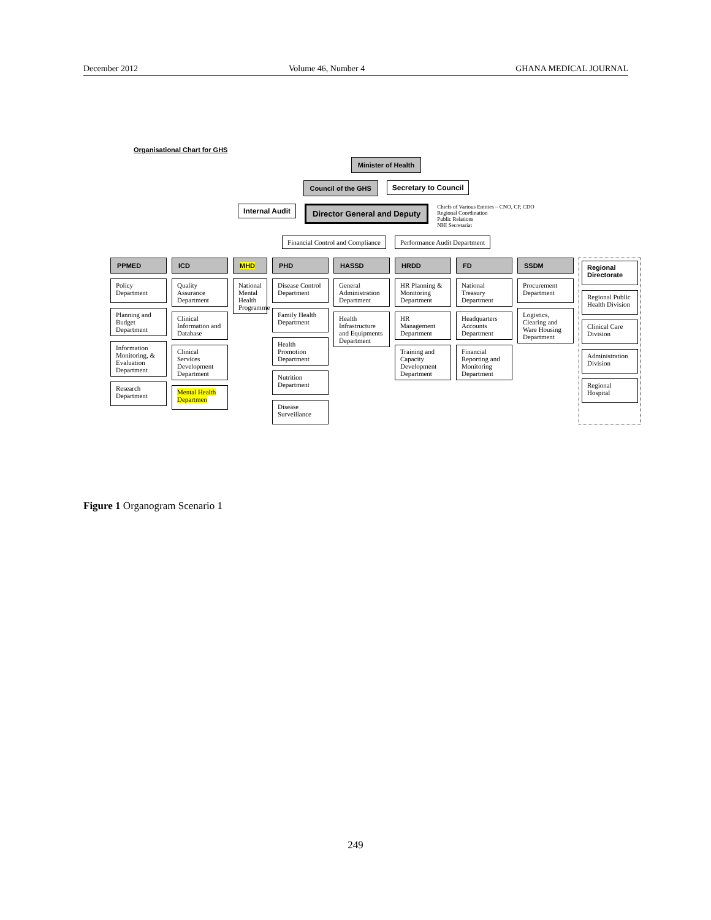December 2012 Volume 46, Number 4 GHANA MEDICAL JOURNAL
Organisational Chart for GHS
Minister of Health
Council of the GHS Secretary to Council
Internal Audit Director General and Deputy
Chiefs of Various Entities – CNO, CP, CDO
Regional Coordination
Public Relations
NHI Secretariat
Financial Control and Compliance
Performance Audit Department
PPMED
Policy Department
Planning and Budget Department
Information Monitoring, & Evaluation Department
Research Department
ICD
Quality Assurance Department
Clinical Information and Database
Clinical Services Development Department
Mental Health Departmen
MHD
National Mental Health Programme
PHD
Disease Control Department
Family Health Department
Health Promotion Department
Nutrition Department
Disease Surveillance
HASSD
General Administration Department
Health Infrastructure and Equipments Department
HRDD
HR Planning & Monitoring Department
HR Management Department
Training and Capacity Development Department
FD
National Treasury Department
Headquarters Accounts Department
Financial Reporting and Monitoring Department
SSDM
Procurement Department
Logistics, Clearing and Ware Housing Department
Regional Directorate
Regional Public Health Division
Clinical Care Division
Administration Division
Regional Hospital
Figure 1 Organogram Scenario 1
249